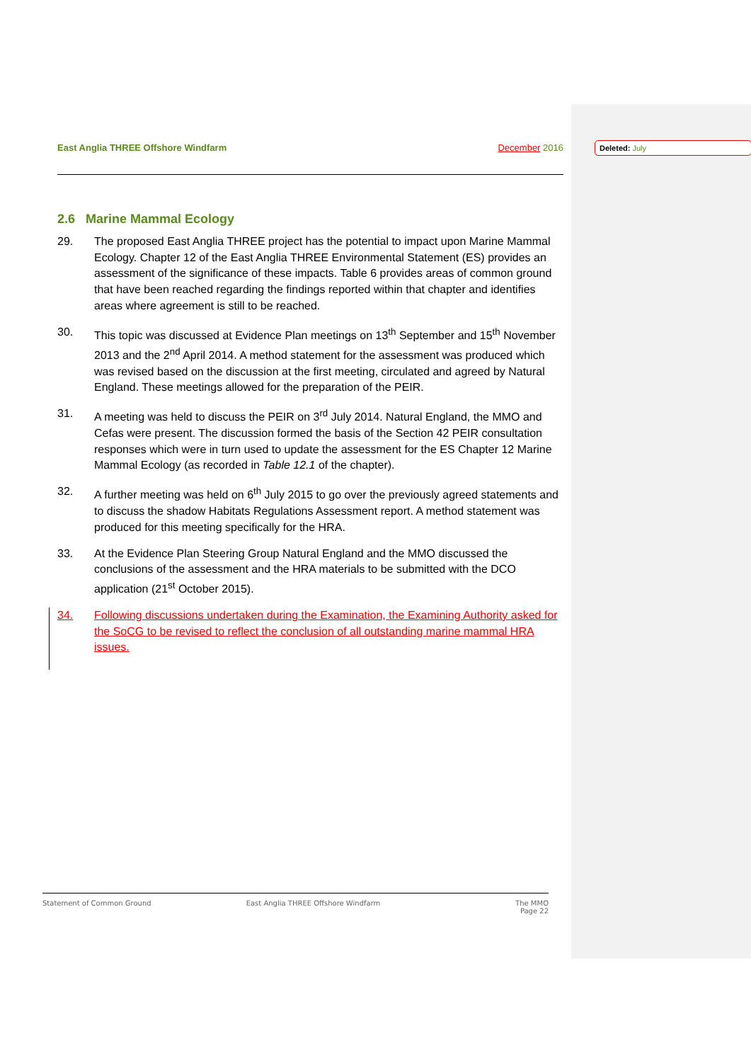Deleted: July
East Anglia THREE Offshore Windfarm December 2016
2.6 Marine Mammal Ecology
29. The proposed East Anglia THREE project has the potential to impact upon Marine Mammal Ecology. Chapter 12 of the East Anglia THREE Environmental Statement (ES) provides an assessment of the significance of these impacts. Table 6 provides areas of common ground that have been reached regarding the findings reported within that chapter and identifies areas where agreement is still to be reached.
30. This topic was discussed at Evidence Plan meetings on 13<sup>th</sup> September and 15<sup>th</sup> November 2013 and the 2<sup>nd</sup> April 2014. A method statement for the assessment was produced which was revised based on the discussion at the first meeting, circulated and agreed by Natural England. These meetings allowed for the preparation of the PEIR.
31. A meeting was held to discuss the PEIR on 3<sup>rd</sup> July 2014. Natural England, the MMO and Cefas were present. The discussion formed the basis of the Section 42 PEIR consultation responses which were in turn used to update the assessment for the ES Chapter 12 Marine Mammal Ecology (as recorded in Table 12.1 of the chapter).
32. A further meeting was held on 6<sup>th</sup> July 2015 to go over the previously agreed statements and to discuss the shadow Habitats Regulations Assessment report. A method statement was produced for this meeting specifically for the HRA.
33. At the Evidence Plan Steering Group Natural England and the MMO discussed the conclusions of the assessment and the HRA materials to be submitted with the DCO application (21<sup>st</sup> October 2015).
34. Following discussions undertaken during the Examination, the Examining Authority asked for the SoCG to be revised to reflect the conclusion of all outstanding marine mammal HRA issues.
Statement of Common Ground East Anglia THREE Offshore Windfarm The MMO
Page 22